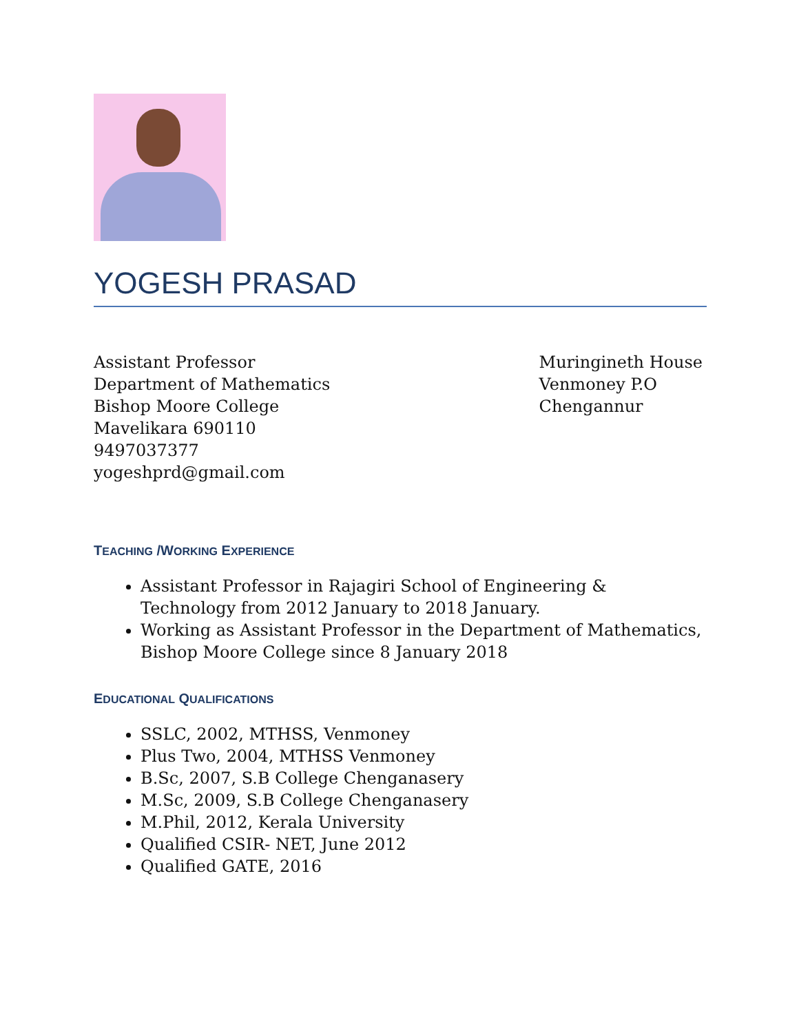YOGESH PRASAD
Assistant Professor
Department of Mathematics
Bishop Moore College
Mavelikara 690110
9497037377
yogeshprd@gmail.com
Muringineth House
Venmoney P.O
Chengannur
TEACHING /WORKING EXPERIENCE
Assistant Professor in Rajagiri School of Engineering & Technology from 2012 January to 2018 January.
Working as Assistant Professor in the Department of Mathematics, Bishop Moore College since 8 January 2018
EDUCATIONAL QUALIFICATIONS
SSLC, 2002, MTHSS, Venmoney
Plus Two, 2004, MTHSS Venmoney
B.Sc, 2007, S.B College Chenganasery
M.Sc, 2009, S.B College Chenganasery
M.Phil, 2012, Kerala University
Qualified CSIR- NET, June 2012
Qualified GATE, 2016